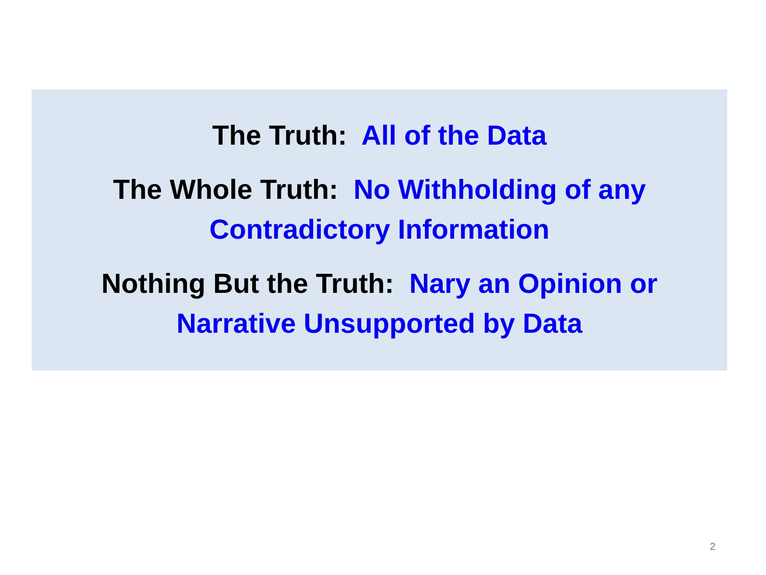The Truth: All of the Data
The Whole Truth: No Withholding of any
Contradictory Information
Nothing But the Truth: Nary an Opinion or
Narrative Unsupported by Data
2